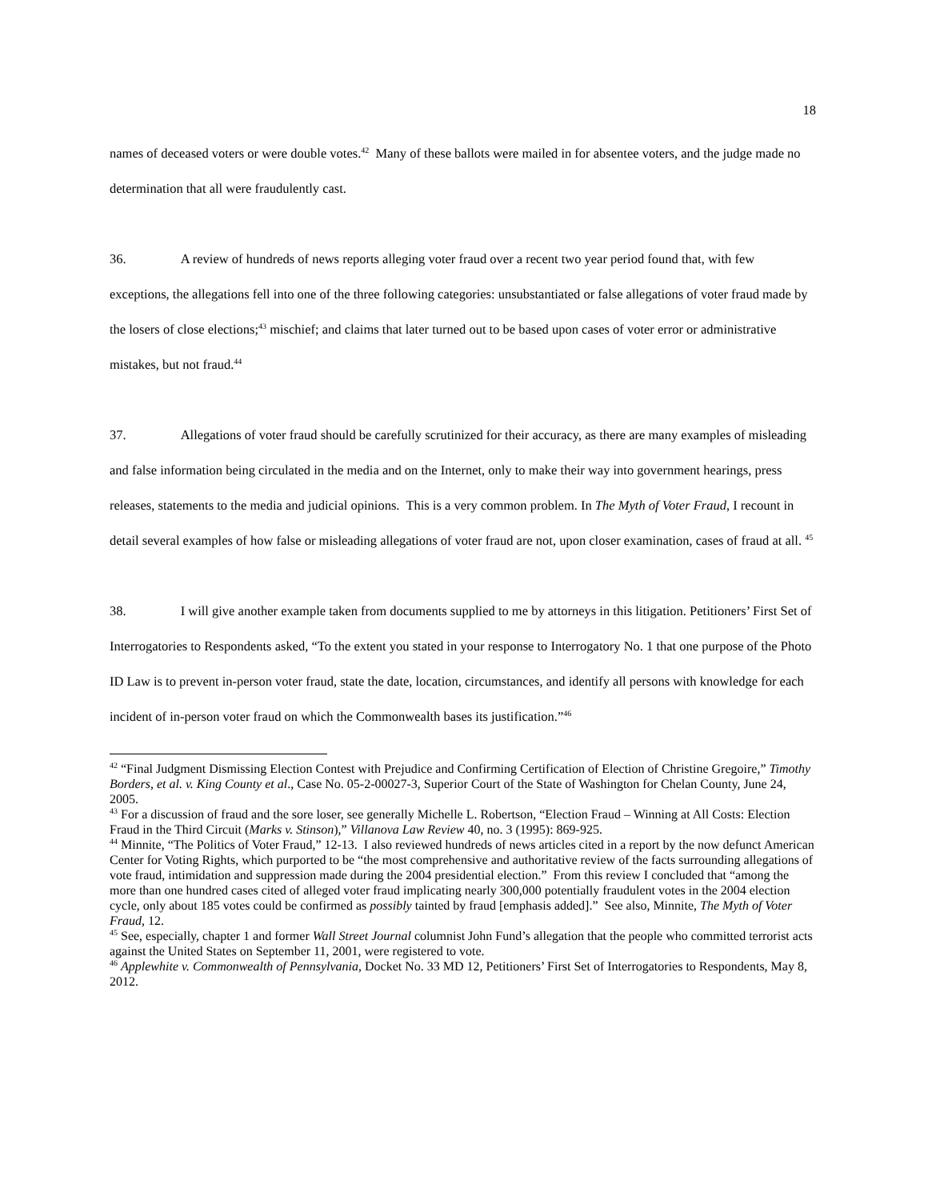18
names of deceased voters or were double votes.<sup>42</sup> Many of these ballots were mailed in for absentee voters, and the judge made no determination that all were fraudulently cast.
36. A review of hundreds of news reports alleging voter fraud over a recent two year period found that, with few exceptions, the allegations fell into one of the three following categories: unsubstantiated or false allegations of voter fraud made by the losers of close elections;<sup>43</sup> mischief; and claims that later turned out to be based upon cases of voter error or administrative mistakes, but not fraud.<sup>44</sup>
37. Allegations of voter fraud should be carefully scrutinized for their accuracy, as there are many examples of misleading and false information being circulated in the media and on the Internet, only to make their way into government hearings, press releases, statements to the media and judicial opinions. This is a very common problem. In The Myth of Voter Fraud, I recount in detail several examples of how false or misleading allegations of voter fraud are not, upon closer examination, cases of fraud at all. <sup>45</sup>
38. I will give another example taken from documents supplied to me by attorneys in this litigation. Petitioners’ First Set of Interrogatories to Respondents asked, “To the extent you stated in your response to Interrogatory No. 1 that one purpose of the Photo ID Law is to prevent in-person voter fraud, state the date, location, circumstances, and identify all persons with knowledge for each incident of in-person voter fraud on which the Commonwealth bases its justification.”<sup>46</sup>
<sup>42</sup> “Final Judgment Dismissing Election Contest with Prejudice and Confirming Certification of Election of Christine Gregoire,” Timothy Borders, et al. v. King County et al., Case No. 05-2-00027-3, Superior Court of the State of Washington for Chelan County, June 24, 2005.
<sup>43</sup> For a discussion of fraud and the sore loser, see generally Michelle L. Robertson, “Election Fraud – Winning at All Costs: Election Fraud in the Third Circuit (Marks v. Stinson),” Villanova Law Review 40, no. 3 (1995): 869-925.
<sup>44</sup> Minnite, “The Politics of Voter Fraud,” 12-13. I also reviewed hundreds of news articles cited in a report by the now defunct American Center for Voting Rights, which purported to be “the most comprehensive and authoritative review of the facts surrounding allegations of vote fraud, intimidation and suppression made during the 2004 presidential election.” From this review I concluded that “among the more than one hundred cases cited of alleged voter fraud implicating nearly 300,000 potentially fraudulent votes in the 2004 election cycle, only about 185 votes could be confirmed as possibly tainted by fraud [emphasis added].” See also, Minnite, The Myth of Voter Fraud, 12.
<sup>45</sup> See, especially, chapter 1 and former Wall Street Journal columnist John Fund’s allegation that the people who committed terrorist acts against the United States on September 11, 2001, were registered to vote.
<sup>46</sup> Applewhite v. Commonwealth of Pennsylvania, Docket No. 33 MD 12, Petitioners’ First Set of Interrogatories to Respondents, May 8, 2012.